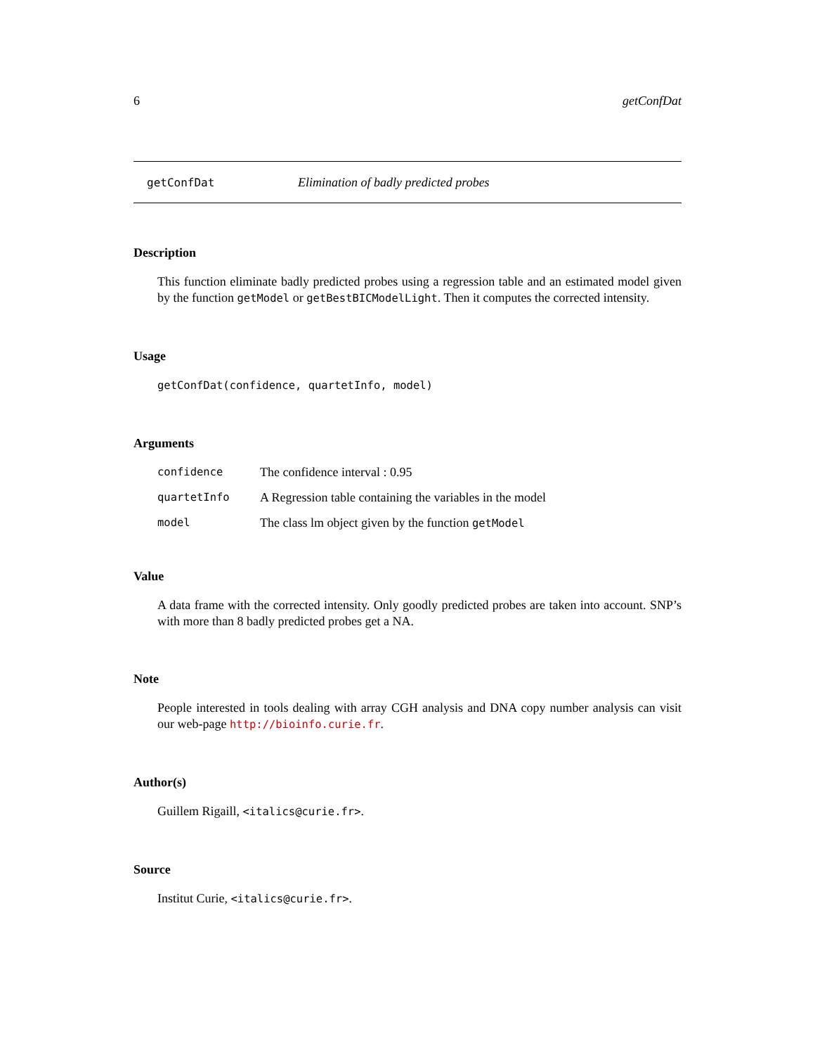6 getConfDat
getConfDat Elimination of badly predicted probes
Description
This function eliminate badly predicted probes using a regression table and an estimated model given by the function getModel or getBestBICModelLight. Then it computes the corrected intensity.
Usage
getConfDat(confidence, quartetInfo, model)
Arguments
| confidence | The confidence interval : 0.95 |
| quartetInfo | A Regression table containing the variables in the model |
| model | The class lm object given by the function getModel |
Value
A data frame with the corrected intensity. Only goodly predicted probes are taken into account. SNP’s with more than 8 badly predicted probes get a NA.
Note
People interested in tools dealing with array CGH analysis and DNA copy number analysis can visit our web-page http://bioinfo.curie.fr.
Author(s)
Guillem Rigaill, <italics@curie.fr>.
Source
Institut Curie, <italics@curie.fr>.